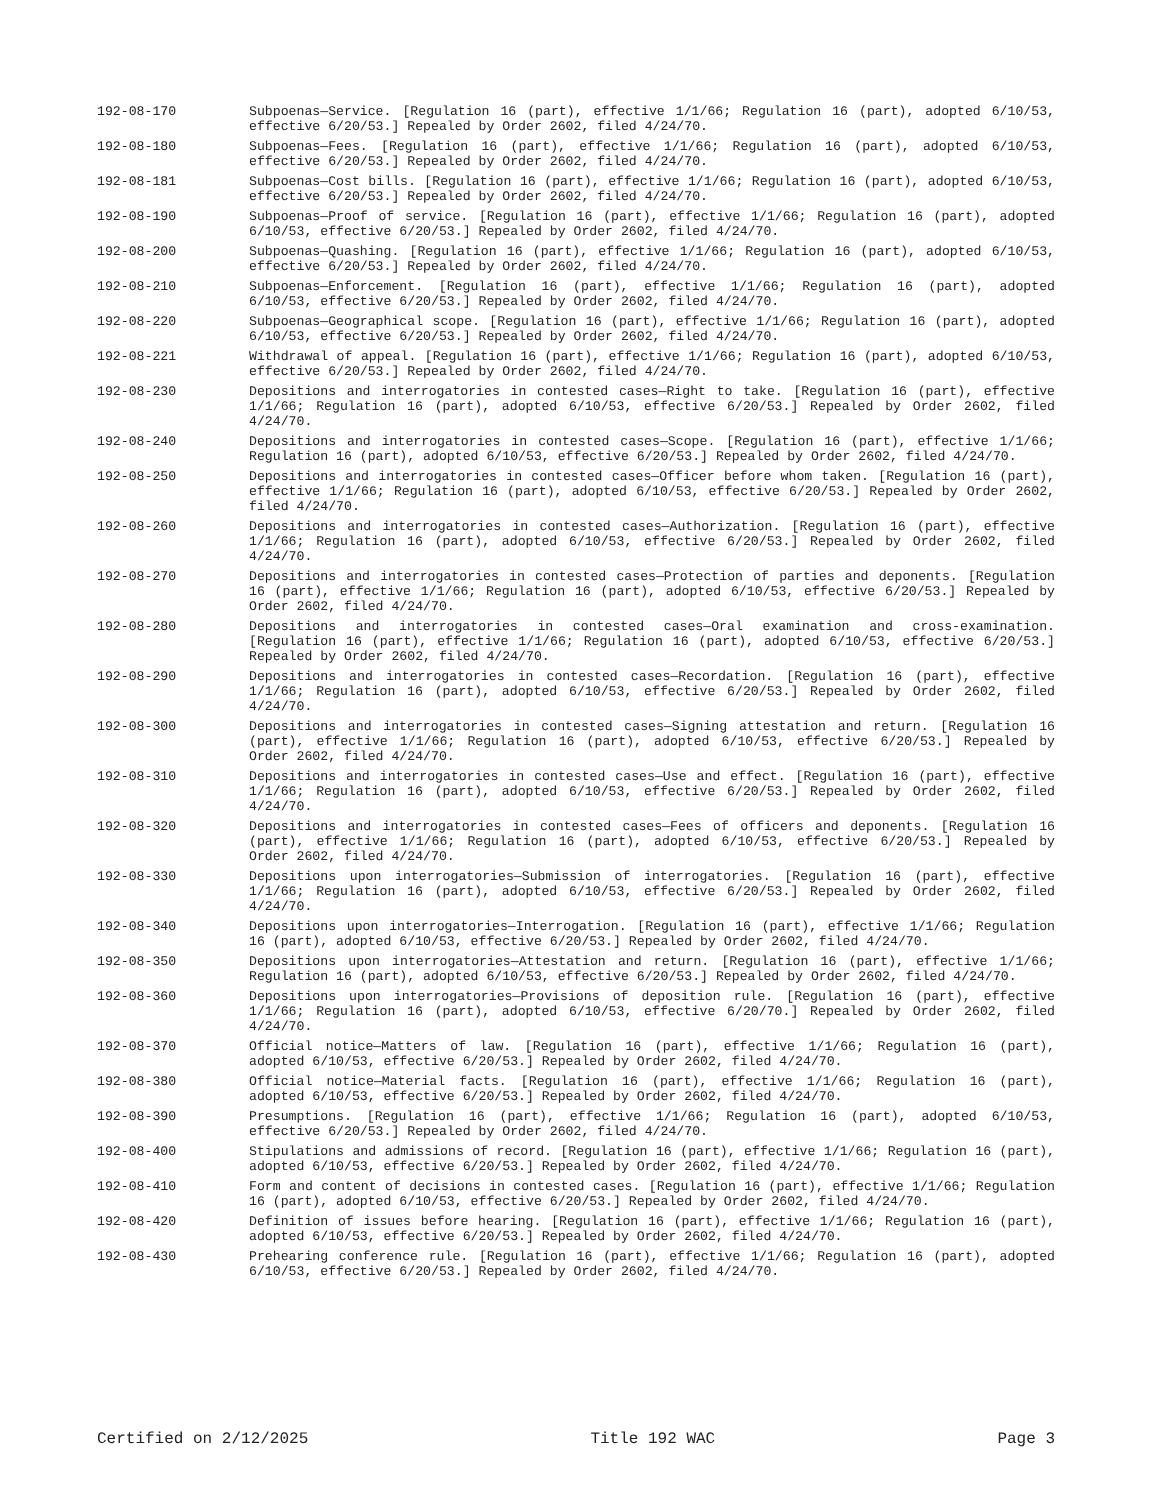192-08-170 Subpoenas—Service. [Regulation 16 (part), effective 1/1/66; Regulation 16 (part), adopted 6/10/53, effective 6/20/53.] Repealed by Order 2602, filed 4/24/70.
192-08-180 Subpoenas—Fees. [Regulation 16 (part), effective 1/1/66; Regulation 16 (part), adopted 6/10/53, effective 6/20/53.] Repealed by Order 2602, filed 4/24/70.
192-08-181 Subpoenas—Cost bills. [Regulation 16 (part), effective 1/1/66; Regulation 16 (part), adopted 6/10/53, effective 6/20/53.] Repealed by Order 2602, filed 4/24/70.
192-08-190 Subpoenas—Proof of service. [Regulation 16 (part), effective 1/1/66; Regulation 16 (part), adopted 6/10/53, effective 6/20/53.] Repealed by Order 2602, filed 4/24/70.
192-08-200 Subpoenas—Quashing. [Regulation 16 (part), effective 1/1/66; Regulation 16 (part), adopted 6/10/53, effective 6/20/53.] Repealed by Order 2602, filed 4/24/70.
192-08-210 Subpoenas—Enforcement. [Regulation 16 (part), effective 1/1/66; Regulation 16 (part), adopted 6/10/53, effective 6/20/53.] Repealed by Order 2602, filed 4/24/70.
192-08-220 Subpoenas—Geographical scope. [Regulation 16 (part), effective 1/1/66; Regulation 16 (part), adopted 6/10/53, effective 6/20/53.] Repealed by Order 2602, filed 4/24/70.
192-08-221 Withdrawal of appeal. [Regulation 16 (part), effective 1/1/66; Regulation 16 (part), adopted 6/10/53, effective 6/20/53.] Repealed by Order 2602, filed 4/24/70.
192-08-230 Depositions and interrogatories in contested cases—Right to take. [Regulation 16 (part), effective 1/1/66; Regulation 16 (part), adopted 6/10/53, effective 6/20/53.] Repealed by Order 2602, filed 4/24/70.
192-08-240 Depositions and interrogatories in contested cases—Scope. [Regulation 16 (part), effective 1/1/66; Regulation 16 (part), adopted 6/10/53, effective 6/20/53.] Repealed by Order 2602, filed 4/24/70.
192-08-250 Depositions and interrogatories in contested cases—Officer before whom taken. [Regulation 16 (part), effective 1/1/66; Regulation 16 (part), adopted 6/10/53, effective 6/20/53.] Repealed by Order 2602, filed 4/24/70.
192-08-260 Depositions and interrogatories in contested cases—Authorization. [Regulation 16 (part), effective 1/1/66; Regulation 16 (part), adopted 6/10/53, effective 6/20/53.] Repealed by Order 2602, filed 4/24/70.
192-08-270 Depositions and interrogatories in contested cases—Protection of parties and deponents. [Regulation 16 (part), effective 1/1/66; Regulation 16 (part), adopted 6/10/53, effective 6/20/53.] Repealed by Order 2602, filed 4/24/70.
192-08-280 Depositions and interrogatories in contested cases—Oral examination and cross-examination. [Regulation 16 (part), effective 1/1/66; Regulation 16 (part), adopted 6/10/53, effective 6/20/53.] Repealed by Order 2602, filed 4/24/70.
192-08-290 Depositions and interrogatories in contested cases—Recordation. [Regulation 16 (part), effective 1/1/66; Regulation 16 (part), adopted 6/10/53, effective 6/20/53.] Repealed by Order 2602, filed 4/24/70.
192-08-300 Depositions and interrogatories in contested cases—Signing attestation and return. [Regulation 16 (part), effective 1/1/66; Regulation 16 (part), adopted 6/10/53, effective 6/20/53.] Repealed by Order 2602, filed 4/24/70.
192-08-310 Depositions and interrogatories in contested cases—Use and effect. [Regulation 16 (part), effective 1/1/66; Regulation 16 (part), adopted 6/10/53, effective 6/20/53.] Repealed by Order 2602, filed 4/24/70.
192-08-320 Depositions and interrogatories in contested cases—Fees of officers and deponents. [Regulation 16 (part), effective 1/1/66; Regulation 16 (part), adopted 6/10/53, effective 6/20/53.] Repealed by Order 2602, filed 4/24/70.
192-08-330 Depositions upon interrogatories—Submission of interrogatories. [Regulation 16 (part), effective 1/1/66; Regulation 16 (part), adopted 6/10/53, effective 6/20/53.] Repealed by Order 2602, filed 4/24/70.
192-08-340 Depositions upon interrogatories—Interrogation. [Regulation 16 (part), effective 1/1/66; Regulation 16 (part), adopted 6/10/53, effective 6/20/53.] Repealed by Order 2602, filed 4/24/70.
192-08-350 Depositions upon interrogatories—Attestation and return. [Regulation 16 (part), effective 1/1/66; Regulation 16 (part), adopted 6/10/53, effective 6/20/53.] Repealed by Order 2602, filed 4/24/70.
192-08-360 Depositions upon interrogatories—Provisions of deposition rule. [Regulation 16 (part), effective 1/1/66; Regulation 16 (part), adopted 6/10/53, effective 6/20/70.] Repealed by Order 2602, filed 4/24/70.
192-08-370 Official notice—Matters of law. [Regulation 16 (part), effective 1/1/66; Regulation 16 (part), adopted 6/10/53, effective 6/20/53.] Repealed by Order 2602, filed 4/24/70.
192-08-380 Official notice—Material facts. [Regulation 16 (part), effective 1/1/66; Regulation 16 (part), adopted 6/10/53, effective 6/20/53.] Repealed by Order 2602, filed 4/24/70.
192-08-390 Presumptions. [Regulation 16 (part), effective 1/1/66; Regulation 16 (part), adopted 6/10/53, effective 6/20/53.] Repealed by Order 2602, filed 4/24/70.
192-08-400 Stipulations and admissions of record. [Regulation 16 (part), effective 1/1/66; Regulation 16 (part), adopted 6/10/53, effective 6/20/53.] Repealed by Order 2602, filed 4/24/70.
192-08-410 Form and content of decisions in contested cases. [Regulation 16 (part), effective 1/1/66; Regulation 16 (part), adopted 6/10/53, effective 6/20/53.] Repealed by Order 2602, filed 4/24/70.
192-08-420 Definition of issues before hearing. [Regulation 16 (part), effective 1/1/66; Regulation 16 (part), adopted 6/10/53, effective 6/20/53.] Repealed by Order 2602, filed 4/24/70.
192-08-430 Prehearing conference rule. [Regulation 16 (part), effective 1/1/66; Regulation 16 (part), adopted 6/10/53, effective 6/20/53.] Repealed by Order 2602, filed 4/24/70.
Certified on 2/12/2025 Title 192 WAC Page 3